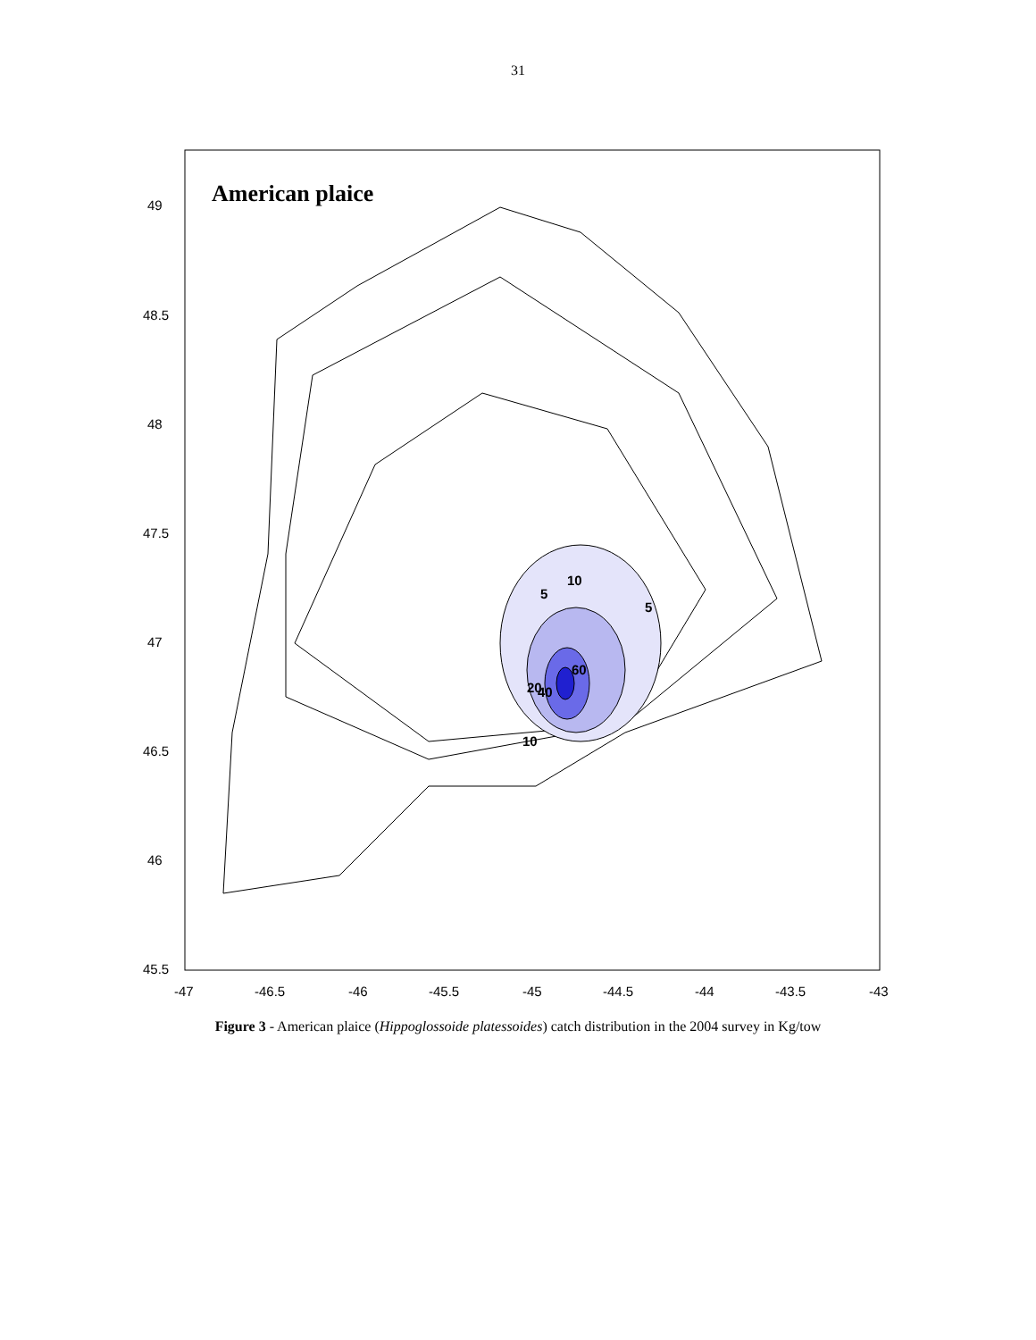31
49
48.5
48
47.5
47
46.5
46
45.5
-47
-46.5
-46
-45.5
-45
-44.5
-44
-43.5
-43
10
5
5
60
20
40
10
American plaice
Figure 3 - American plaice (Hippoglossoide platessoides) catch distribution in the 2004 survey in Kg/tow